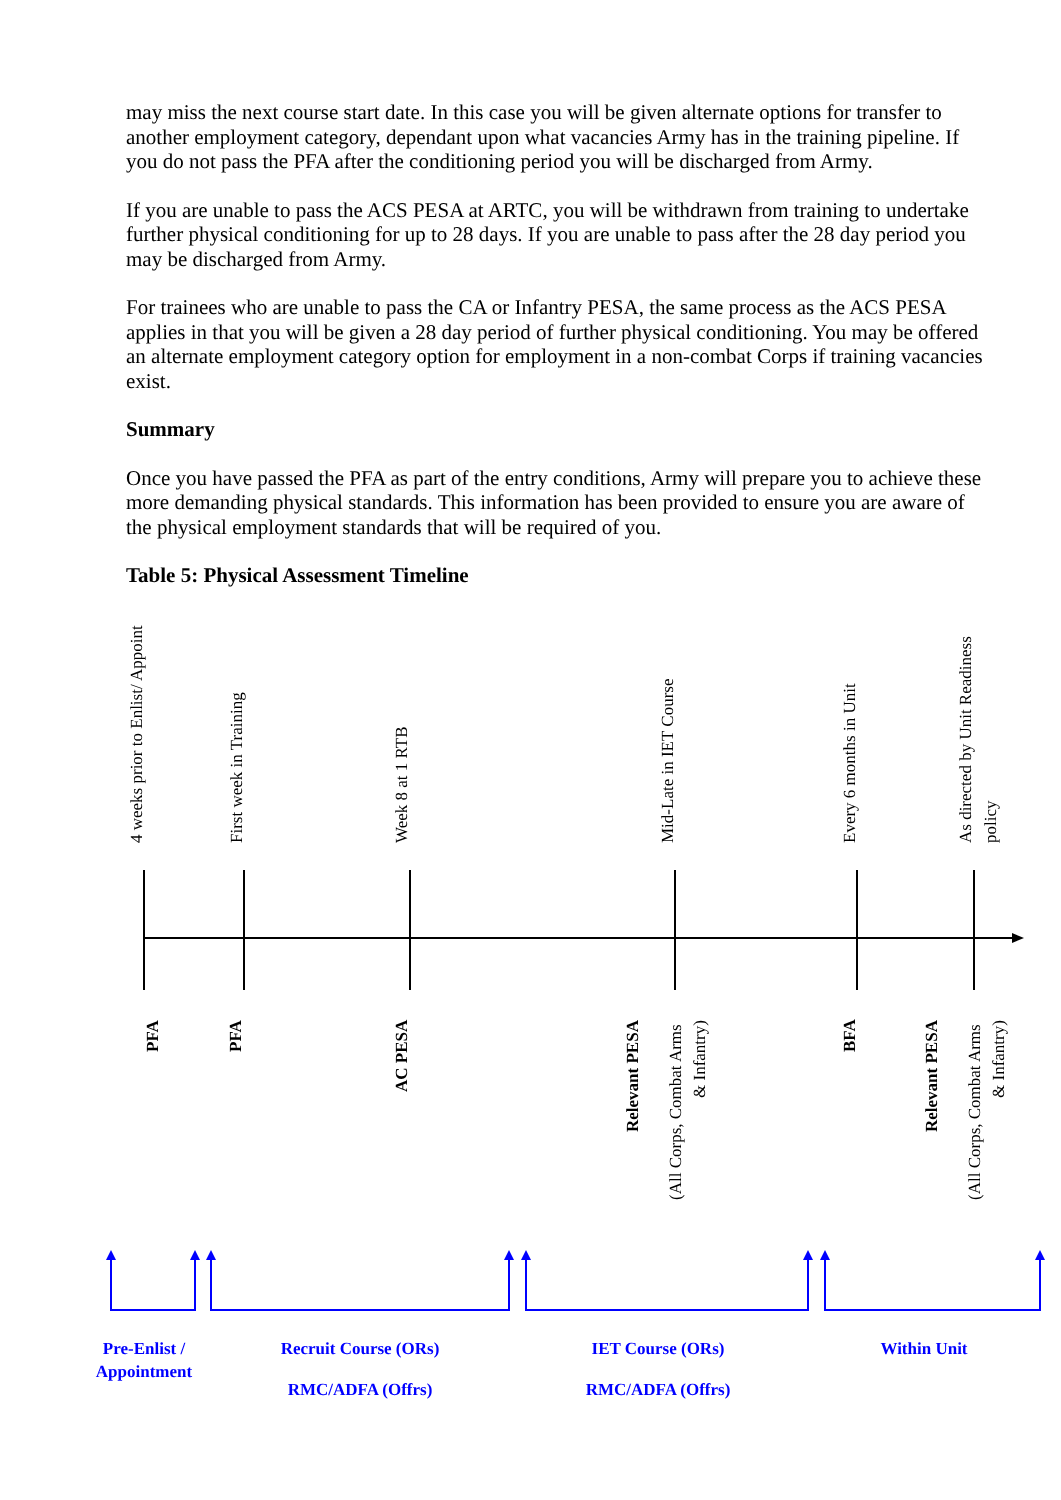may miss the next course start date. In this case you will be given alternate options for transfer to another employment category, dependant upon what vacancies Army has in the training pipeline. If you do not pass the PFA after the conditioning period you will be discharged from Army.
If you are unable to pass the ACS PESA at ARTC, you will be withdrawn from training to undertake further physical conditioning for up to 28 days. If you are unable to pass after the 28 day period you may be discharged from Army.
For trainees who are unable to pass the CA or Infantry PESA, the same process as the ACS PESA applies in that you will be given a 28 day period of further physical conditioning. You may be offered an alternate employment category option for employment in a non-combat Corps if training vacancies exist.
Summary
Once you have passed the PFA as part of the entry conditions, Army will prepare you to achieve these more demanding physical standards. This information has been provided to ensure you are aware of the physical employment standards that will be required of you.
Table 5: Physical Assessment Timeline
4 weeks prior to Enlist/ Appoint
First week in Training
Week 8 at 1 RTB
Mid-Late in IET Course
Every 6 months in Unit
As directed by Unit Readiness
policy
PFA
PFA
AC PESA
Relevant PESA
BFA
Relevant PESA
(All Corps, Combat Arms
& Infantry)
(All Corps, Combat Arms
& Infantry)
Pre-Enlist /
Appointment
Recruit Course (ORs)
RMC/ADFA (Offrs)
IET Course (ORs)
RMC/ADFA (Offrs)
Within Unit